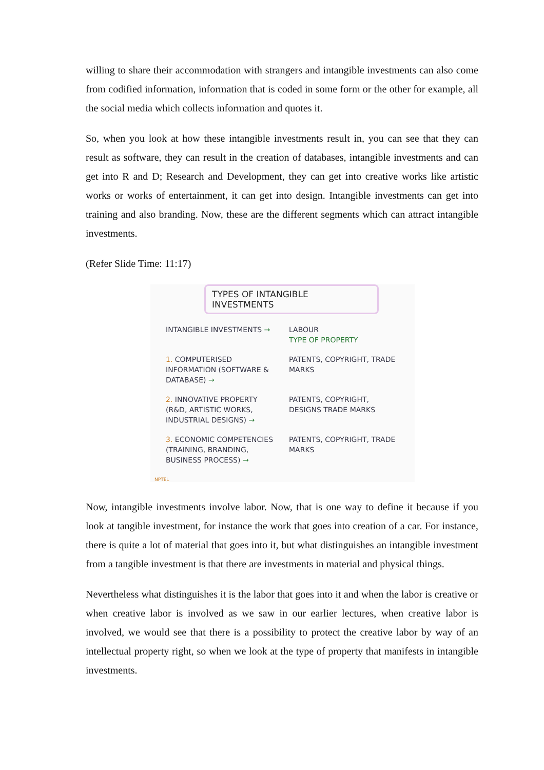willing to share their accommodation with strangers and intangible investments can also come from codified information, information that is coded in some form or the other for example, all the social media which collects information and quotes it.
So, when you look at how these intangible investments result in, you can see that they can result as software, they can result in the creation of databases, intangible investments and can get into R and D; Research and Development, they can get into creative works like artistic works or works of entertainment, it can get into design. Intangible investments can get into training and also branding. Now, these are the different segments which can attract intangible investments.
(Refer Slide Time: 11:17)
TYPES OF INTANGIBLE INVESTMENTS
INTANGIBLE INVESTMENTS → LABOUR
TYPE OF PROPERTY
1. COMPUTERISED INFORMATION (SOFTWARE & DATABASE) →
PATENTS, COPYRIGHT, TRADE MARKS
2. INNOVATIVE PROPERTY (R&D, ARTISTIC WORKS, INDUSTRIAL DESIGNS) →
PATENTS, COPYRIGHT, DESIGNS TRADE MARKS
3. ECONOMIC COMPETENCIES (TRAINING, BRANDING, BUSINESS PROCESS) →
PATENTS, COPYRIGHT, TRADE MARKS
NPTEL
Now, intangible investments involve labor. Now, that is one way to define it because if you look at tangible investment, for instance the work that goes into creation of a car. For instance, there is quite a lot of material that goes into it, but what distinguishes an intangible investment from a tangible investment is that there are investments in material and physical things.
Nevertheless what distinguishes it is the labor that goes into it and when the labor is creative or when creative labor is involved as we saw in our earlier lectures, when creative labor is involved, we would see that there is a possibility to protect the creative labor by way of an intellectual property right, so when we look at the type of property that manifests in intangible investments.